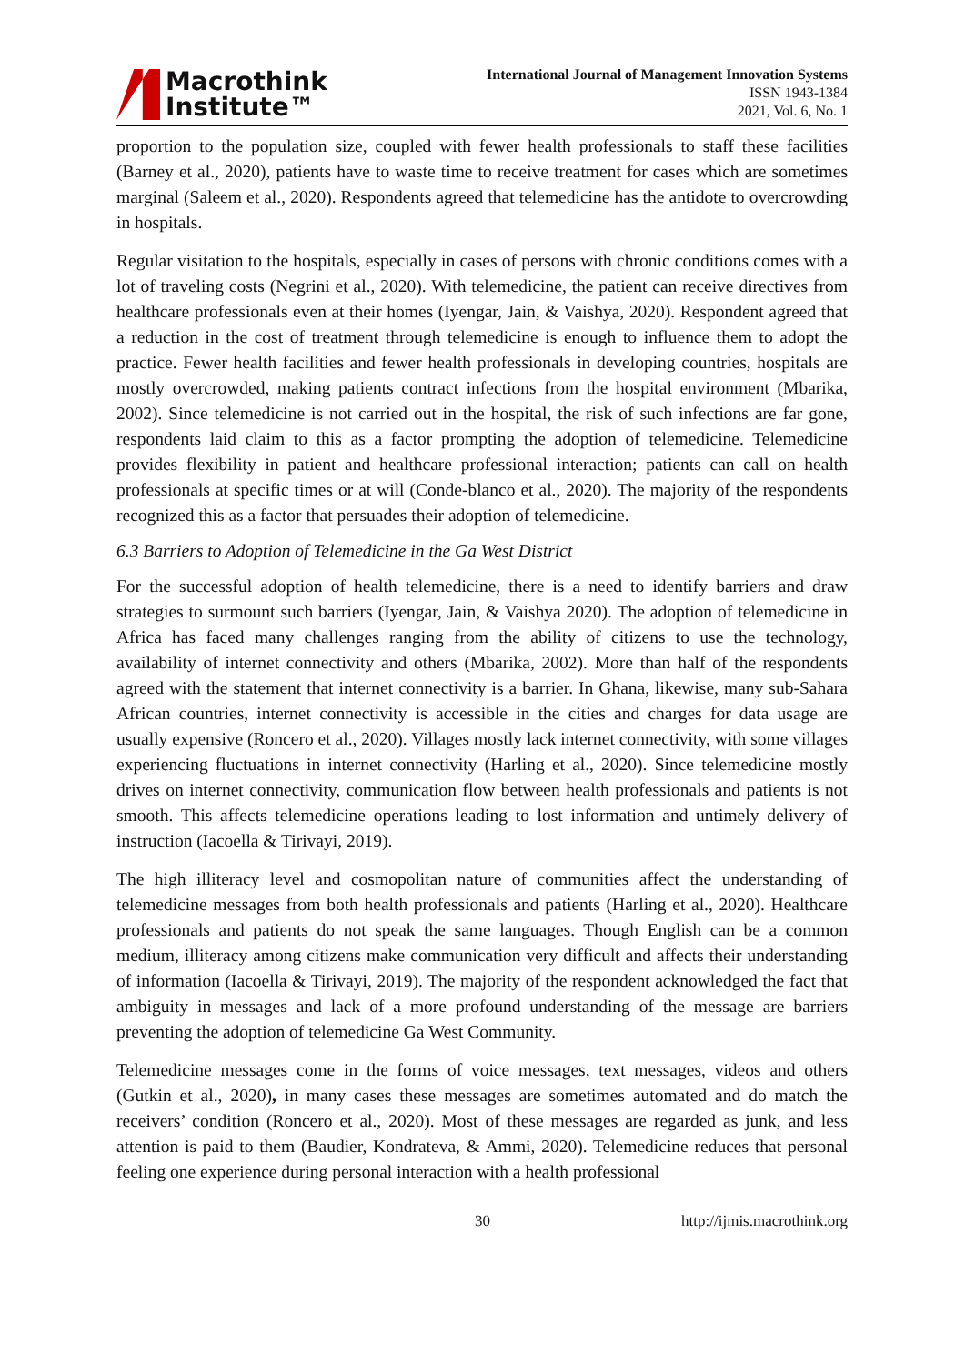Macrothink
Institute™
International Journal of Management Innovation Systems
ISSN 1943-1384
2021, Vol. 6, No. 1
proportion to the population size, coupled with fewer health professionals to staff these facilities (Barney et al., 2020), patients have to waste time to receive treatment for cases which are sometimes marginal (Saleem et al., 2020). Respondents agreed that telemedicine has the antidote to overcrowding in hospitals.
Regular visitation to the hospitals, especially in cases of persons with chronic conditions comes with a lot of traveling costs (Negrini et al., 2020). With telemedicine, the patient can receive directives from healthcare professionals even at their homes (Iyengar, Jain, & Vaishya, 2020). Respondent agreed that a reduction in the cost of treatment through telemedicine is enough to influence them to adopt the practice. Fewer health facilities and fewer health professionals in developing countries, hospitals are mostly overcrowded, making patients contract infections from the hospital environment (Mbarika, 2002). Since telemedicine is not carried out in the hospital, the risk of such infections are far gone, respondents laid claim to this as a factor prompting the adoption of telemedicine. Telemedicine provides flexibility in patient and healthcare professional interaction; patients can call on health professionals at specific times or at will (Conde-blanco et al., 2020). The majority of the respondents recognized this as a factor that persuades their adoption of telemedicine.
6.3 Barriers to Adoption of Telemedicine in the Ga West District
For the successful adoption of health telemedicine, there is a need to identify barriers and draw strategies to surmount such barriers (Iyengar, Jain, & Vaishya 2020). The adoption of telemedicine in Africa has faced many challenges ranging from the ability of citizens to use the technology, availability of internet connectivity and others (Mbarika, 2002). More than half of the respondents agreed with the statement that internet connectivity is a barrier. In Ghana, likewise, many sub-Sahara African countries, internet connectivity is accessible in the cities and charges for data usage are usually expensive (Roncero et al., 2020). Villages mostly lack internet connectivity, with some villages experiencing fluctuations in internet connectivity (Harling et al., 2020). Since telemedicine mostly drives on internet connectivity, communication flow between health professionals and patients is not smooth. This affects telemedicine operations leading to lost information and untimely delivery of instruction (Iacoella & Tirivayi, 2019).
The high illiteracy level and cosmopolitan nature of communities affect the understanding of telemedicine messages from both health professionals and patients (Harling et al., 2020). Healthcare professionals and patients do not speak the same languages. Though English can be a common medium, illiteracy among citizens make communication very difficult and affects their understanding of information (Iacoella & Tirivayi, 2019). The majority of the respondent acknowledged the fact that ambiguity in messages and lack of a more profound understanding of the message are barriers preventing the adoption of telemedicine Ga West Community.
Telemedicine messages come in the forms of voice messages, text messages, videos and others (Gutkin et al., 2020), in many cases these messages are sometimes automated and do match the receivers’ condition (Roncero et al., 2020). Most of these messages are regarded as junk, and less attention is paid to them (Baudier, Kondrateva, & Ammi, 2020). Telemedicine reduces that personal feeling one experience during personal interaction with a health professional
30 http://ijmis.macrothink.org